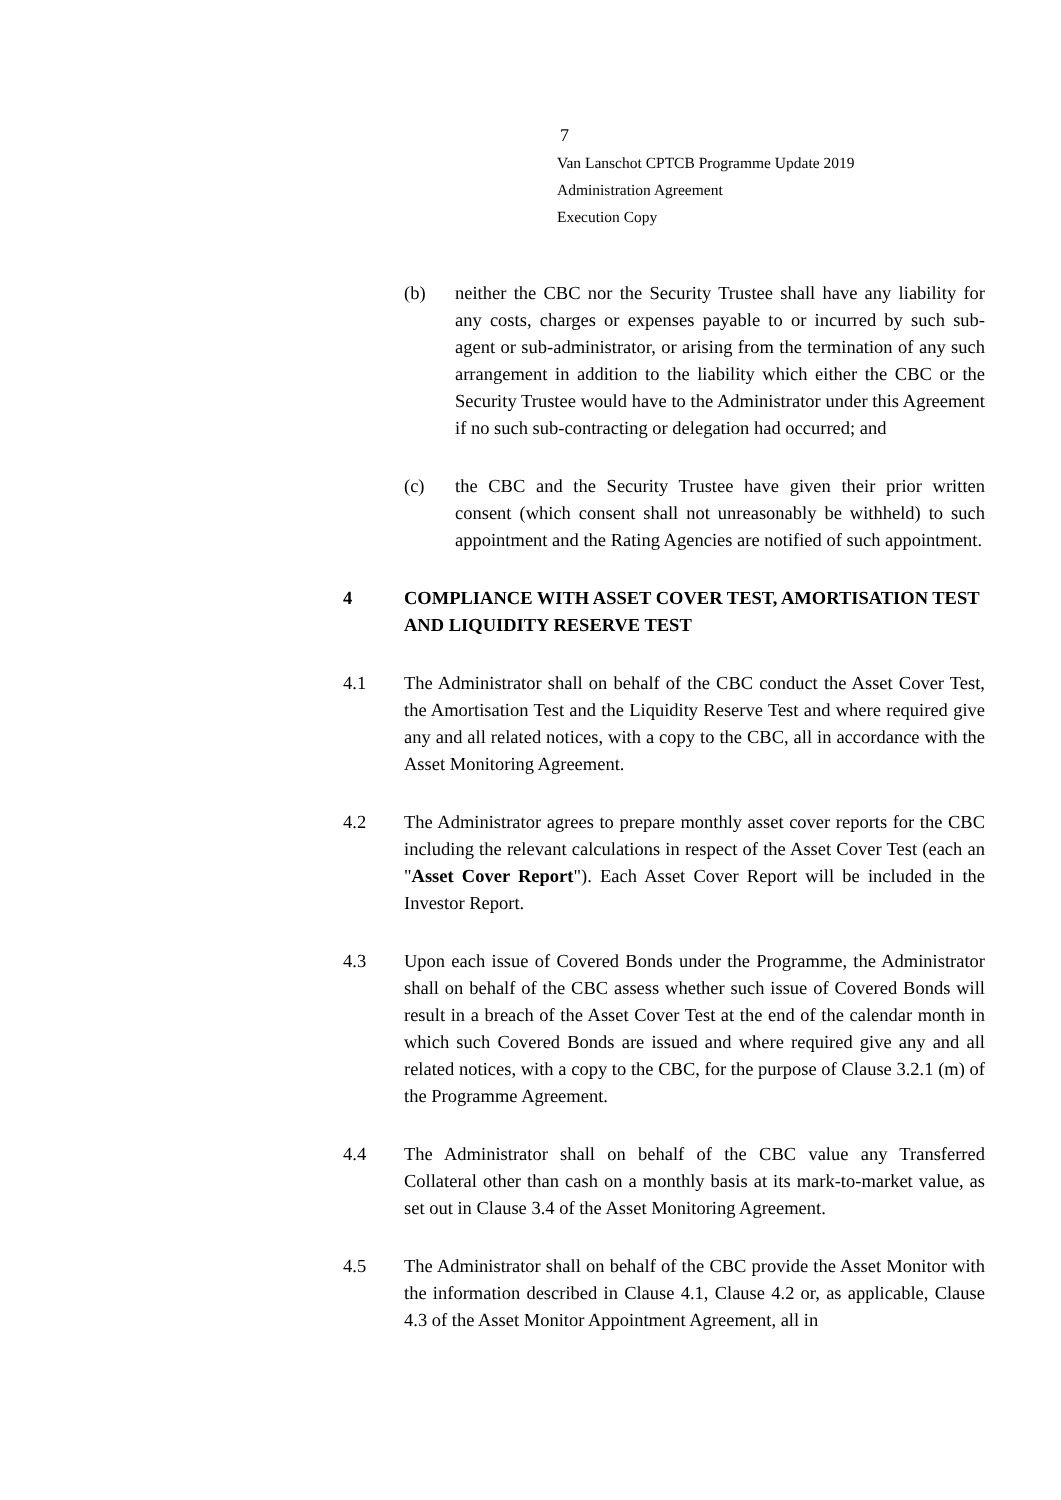7
Van Lanschot CPTCB Programme Update 2019
Administration Agreement
Execution Copy
(b) neither the CBC nor the Security Trustee shall have any liability for any costs, charges or expenses payable to or incurred by such sub-agent or sub-administrator, or arising from the termination of any such arrangement in addition to the liability which either the CBC or the Security Trustee would have to the Administrator under this Agreement if no such sub-contracting or delegation had occurred; and
(c) the CBC and the Security Trustee have given their prior written consent (which consent shall not unreasonably be withheld) to such appointment and the Rating Agencies are notified of such appointment.
4 COMPLIANCE WITH ASSET COVER TEST, AMORTISATION TEST AND LIQUIDITY RESERVE TEST
4.1 The Administrator shall on behalf of the CBC conduct the Asset Cover Test, the Amortisation Test and the Liquidity Reserve Test and where required give any and all related notices, with a copy to the CBC, all in accordance with the Asset Monitoring Agreement.
4.2 The Administrator agrees to prepare monthly asset cover reports for the CBC including the relevant calculations in respect of the Asset Cover Test (each an "Asset Cover Report"). Each Asset Cover Report will be included in the Investor Report.
4.3 Upon each issue of Covered Bonds under the Programme, the Administrator shall on behalf of the CBC assess whether such issue of Covered Bonds will result in a breach of the Asset Cover Test at the end of the calendar month in which such Covered Bonds are issued and where required give any and all related notices, with a copy to the CBC, for the purpose of Clause 3.2.1 (m) of the Programme Agreement.
4.4 The Administrator shall on behalf of the CBC value any Transferred Collateral other than cash on a monthly basis at its mark-to-market value, as set out in Clause 3.4 of the Asset Monitoring Agreement.
4.5 The Administrator shall on behalf of the CBC provide the Asset Monitor with the information described in Clause 4.1, Clause 4.2 or, as applicable, Clause 4.3 of the Asset Monitor Appointment Agreement, all in